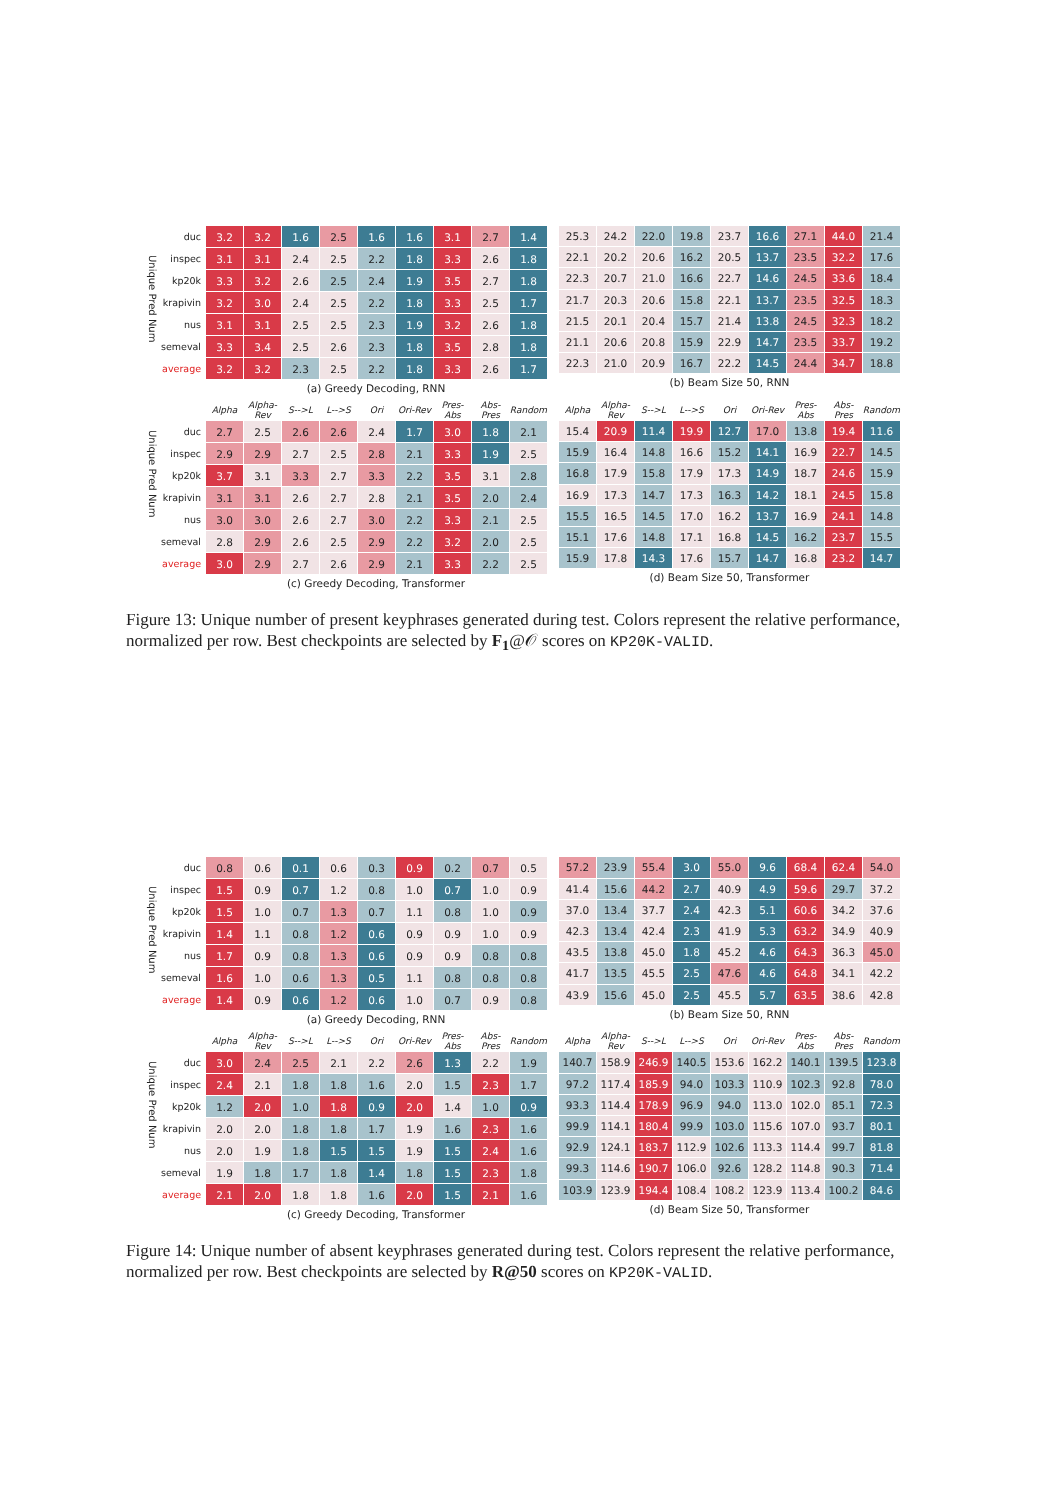Unique Pred Num
| duc | 3.2 | 3.2 | 1.6 | 2.5 | 1.6 | 1.6 | 3.1 | 2.7 | 1.4 |
| inspec | 3.1 | 3.1 | 2.4 | 2.5 | 2.2 | 1.8 | 3.3 | 2.6 | 1.8 |
| kp20k | 3.3 | 3.2 | 2.6 | 2.5 | 2.4 | 1.9 | 3.5 | 2.7 | 1.8 |
| krapivin | 3.2 | 3.0 | 2.4 | 2.5 | 2.2 | 1.8 | 3.3 | 2.5 | 1.7 |
| nus | 3.1 | 3.1 | 2.5 | 2.5 | 2.3 | 1.9 | 3.2 | 2.6 | 1.8 |
| semeval | 3.3 | 3.4 | 2.5 | 2.6 | 2.3 | 1.8 | 3.5 | 2.8 | 1.8 |
| average | 3.2 | 3.2 | 2.3 | 2.5 | 2.2 | 1.8 | 3.3 | 2.6 | 1.7 |
(a) Greedy Decoding, RNN
| 25.3 | 24.2 | 22.0 | 19.8 | 23.7 | 16.6 | 27.1 | 44.0 | 21.4 |
| 22.1 | 20.2 | 20.6 | 16.2 | 20.5 | 13.7 | 23.5 | 32.2 | 17.6 |
| 22.3 | 20.7 | 21.0 | 16.6 | 22.7 | 14.6 | 24.5 | 33.6 | 18.4 |
| 21.7 | 20.3 | 20.6 | 15.8 | 22.1 | 13.7 | 23.5 | 32.5 | 18.3 |
| 21.5 | 20.1 | 20.4 | 15.7 | 21.4 | 13.8 | 24.5 | 32.3 | 18.2 |
| 21.1 | 20.6 | 20.8 | 15.9 | 22.9 | 14.7 | 23.5 | 33.7 | 19.2 |
| 22.3 | 21.0 | 20.9 | 16.7 | 22.2 | 14.5 | 24.4 | 34.7 | 18.8 |
(b) Beam Size 50, RNN
Unique Pred Num
| duc | 2.7 | 2.5 | 2.6 | 2.6 | 2.4 | 1.7 | 3.0 | 1.8 | 2.1 |
| inspec | 2.9 | 2.9 | 2.7 | 2.5 | 2.8 | 2.1 | 3.3 | 1.9 | 2.5 |
| kp20k | 3.7 | 3.1 | 3.3 | 2.7 | 3.3 | 2.2 | 3.5 | 3.1 | 2.8 |
| krapivin | 3.1 | 3.1 | 2.6 | 2.7 | 2.8 | 2.1 | 3.5 | 2.0 | 2.4 |
| nus | 3.0 | 3.0 | 2.6 | 2.7 | 3.0 | 2.2 | 3.3 | 2.1 | 2.5 |
| semeval | 2.8 | 2.9 | 2.6 | 2.5 | 2.9 | 2.2 | 3.2 | 2.0 | 2.5 |
| average | 3.0 | 2.9 | 2.7 | 2.6 | 2.9 | 2.1 | 3.3 | 2.2 | 2.5 |
| | Alpha | Alpha-Rev | S-->L | L-->S | Ori | Ori-Rev | Pres-Abs | Abs-Pres | Random |
(c) Greedy Decoding, Transformer
| 15.4 | 20.9 | 11.4 | 19.9 | 12.7 | 17.0 | 13.8 | 19.4 | 11.6 |
| 15.9 | 16.4 | 14.8 | 16.6 | 15.2 | 14.1 | 16.9 | 22.7 | 14.5 |
| 16.8 | 17.9 | 15.8 | 17.9 | 17.3 | 14.9 | 18.7 | 24.6 | 15.9 |
| 16.9 | 17.3 | 14.7 | 17.3 | 16.3 | 14.2 | 18.1 | 24.5 | 15.8 |
| 15.5 | 16.5 | 14.5 | 17.0 | 16.2 | 13.7 | 16.9 | 24.1 | 14.8 |
| 15.1 | 17.6 | 14.8 | 17.1 | 16.8 | 14.5 | 16.2 | 23.7 | 15.5 |
| 15.9 | 17.8 | 14.3 | 17.6 | 15.7 | 14.7 | 16.8 | 23.2 | 14.7 |
| Alpha | Alpha-Rev | S-->L | L-->S | Ori | Ori-Rev | Pres-Abs | Abs-Pres | Random |
(d) Beam Size 50, Transformer
Figure 13: Unique number of present keyphrases generated during test. Colors represent the relative performance, normalized per row. Best checkpoints are selected by F<sub>1</sub>@𝒪 scores on KP20K-VALID.
Unique Pred Num
| duc | 0.8 | 0.6 | 0.1 | 0.6 | 0.3 | 0.9 | 0.2 | 0.7 | 0.5 |
| inspec | 1.5 | 0.9 | 0.7 | 1.2 | 0.8 | 1.0 | 0.7 | 1.0 | 0.9 |
| kp20k | 1.5 | 1.0 | 0.7 | 1.3 | 0.7 | 1.1 | 0.8 | 1.0 | 0.9 |
| krapivin | 1.4 | 1.1 | 0.8 | 1.2 | 0.6 | 0.9 | 0.9 | 1.0 | 0.9 |
| nus | 1.7 | 0.9 | 0.8 | 1.3 | 0.6 | 0.9 | 0.9 | 0.8 | 0.8 |
| semeval | 1.6 | 1.0 | 0.6 | 1.3 | 0.5 | 1.1 | 0.8 | 0.8 | 0.8 |
| average | 1.4 | 0.9 | 0.6 | 1.2 | 0.6 | 1.0 | 0.7 | 0.9 | 0.8 |
(a) Greedy Decoding, RNN
| 57.2 | 23.9 | 55.4 | 3.0 | 55.0 | 9.6 | 68.4 | 62.4 | 54.0 |
| 41.4 | 15.6 | 44.2 | 2.7 | 40.9 | 4.9 | 59.6 | 29.7 | 37.2 |
| 37.0 | 13.4 | 37.7 | 2.4 | 42.3 | 5.1 | 60.6 | 34.2 | 37.6 |
| 42.3 | 13.4 | 42.4 | 2.3 | 41.9 | 5.3 | 63.2 | 34.9 | 40.9 |
| 43.5 | 13.8 | 45.0 | 1.8 | 45.2 | 4.6 | 64.3 | 36.3 | 45.0 |
| 41.7 | 13.5 | 45.5 | 2.5 | 47.6 | 4.6 | 64.8 | 34.1 | 42.2 |
| 43.9 | 15.6 | 45.0 | 2.5 | 45.5 | 5.7 | 63.5 | 38.6 | 42.8 |
(b) Beam Size 50, RNN
Unique Pred Num
| duc | 3.0 | 2.4 | 2.5 | 2.1 | 2.2 | 2.6 | 1.3 | 2.2 | 1.9 |
| inspec | 2.4 | 2.1 | 1.8 | 1.8 | 1.6 | 2.0 | 1.5 | 2.3 | 1.7 |
| kp20k | 1.2 | 2.0 | 1.0 | 1.8 | 0.9 | 2.0 | 1.4 | 1.0 | 0.9 |
| krapivin | 2.0 | 2.0 | 1.8 | 1.8 | 1.7 | 1.9 | 1.6 | 2.3 | 1.6 |
| nus | 2.0 | 1.9 | 1.8 | 1.5 | 1.5 | 1.9 | 1.5 | 2.4 | 1.6 |
| semeval | 1.9 | 1.8 | 1.7 | 1.8 | 1.4 | 1.8 | 1.5 | 2.3 | 1.8 |
| average | 2.1 | 2.0 | 1.8 | 1.8 | 1.6 | 2.0 | 1.5 | 2.1 | 1.6 |
| | Alpha | Alpha-Rev | S-->L | L-->S | Ori | Ori-Rev | Pres-Abs | Abs-Pres | Random |
(c) Greedy Decoding, Transformer
| 140.7 | 158.9 | 246.9 | 140.5 | 153.6 | 162.2 | 140.1 | 139.5 | 123.8 |
| 97.2 | 117.4 | 185.9 | 94.0 | 103.3 | 110.9 | 102.3 | 92.8 | 78.0 |
| 93.3 | 114.4 | 178.9 | 96.9 | 94.0 | 113.0 | 102.0 | 85.1 | 72.3 |
| 99.9 | 114.1 | 180.4 | 99.9 | 103.0 | 115.6 | 107.0 | 93.7 | 80.1 |
| 92.9 | 124.1 | 183.7 | 112.9 | 102.6 | 113.3 | 114.4 | 99.7 | 81.8 |
| 99.3 | 114.6 | 190.7 | 106.0 | 92.6 | 128.2 | 114.8 | 90.3 | 71.4 |
| 103.9 | 123.9 | 194.4 | 108.4 | 108.2 | 123.9 | 113.4 | 100.2 | 84.6 |
| Alpha | Alpha-Rev | S-->L | L-->S | Ori | Ori-Rev | Pres-Abs | Abs-Pres | Random |
(d) Beam Size 50, Transformer
Figure 14: Unique number of absent keyphrases generated during test. Colors represent the relative performance, normalized per row. Best checkpoints are selected by R@50 scores on KP20K-VALID.